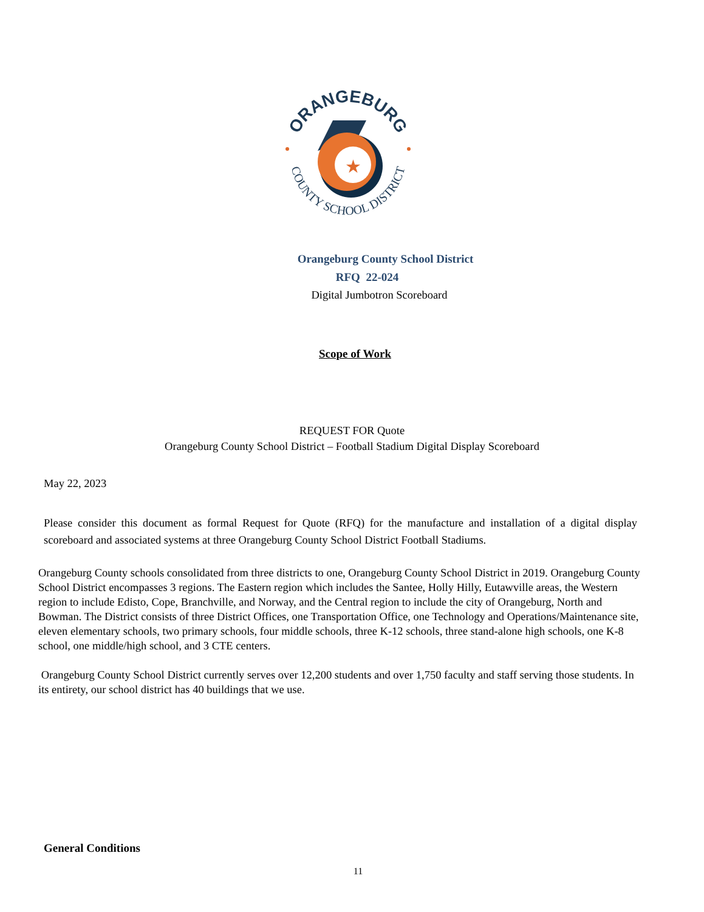ORANGEBURG
COUNTY SCHOOL DISTRICT
★
Orangeburg County School District
RFQ 22-024
Digital Jumbotron Scoreboard
Scope of Work
REQUEST FOR Quote
Orangeburg County School District – Football Stadium Digital Display Scoreboard
May 22, 2023
Please consider this document as formal Request for Quote (RFQ) for the manufacture and installation of a digital display scoreboard and associated systems at three Orangeburg County School District Football Stadiums.
Orangeburg County schools consolidated from three districts to one, Orangeburg County School District in 2019. Orangeburg County School District encompasses 3 regions. The Eastern region which includes the Santee, Holly Hilly, Eutawville areas, the Western region to include Edisto, Cope, Branchville, and Norway, and the Central region to include the city of Orangeburg, North and Bowman. The District consists of three District Offices, one Transportation Office, one Technology and Operations/Maintenance site, eleven elementary schools, two primary schools, four middle schools, three K-12 schools, three stand-alone high schools, one K-8 school, one middle/high school, and 3 CTE centers.
Orangeburg County School District currently serves over 12,200 students and over 1,750 faculty and staff serving those students. In its entirety, our school district has 40 buildings that we use.
General Conditions
11